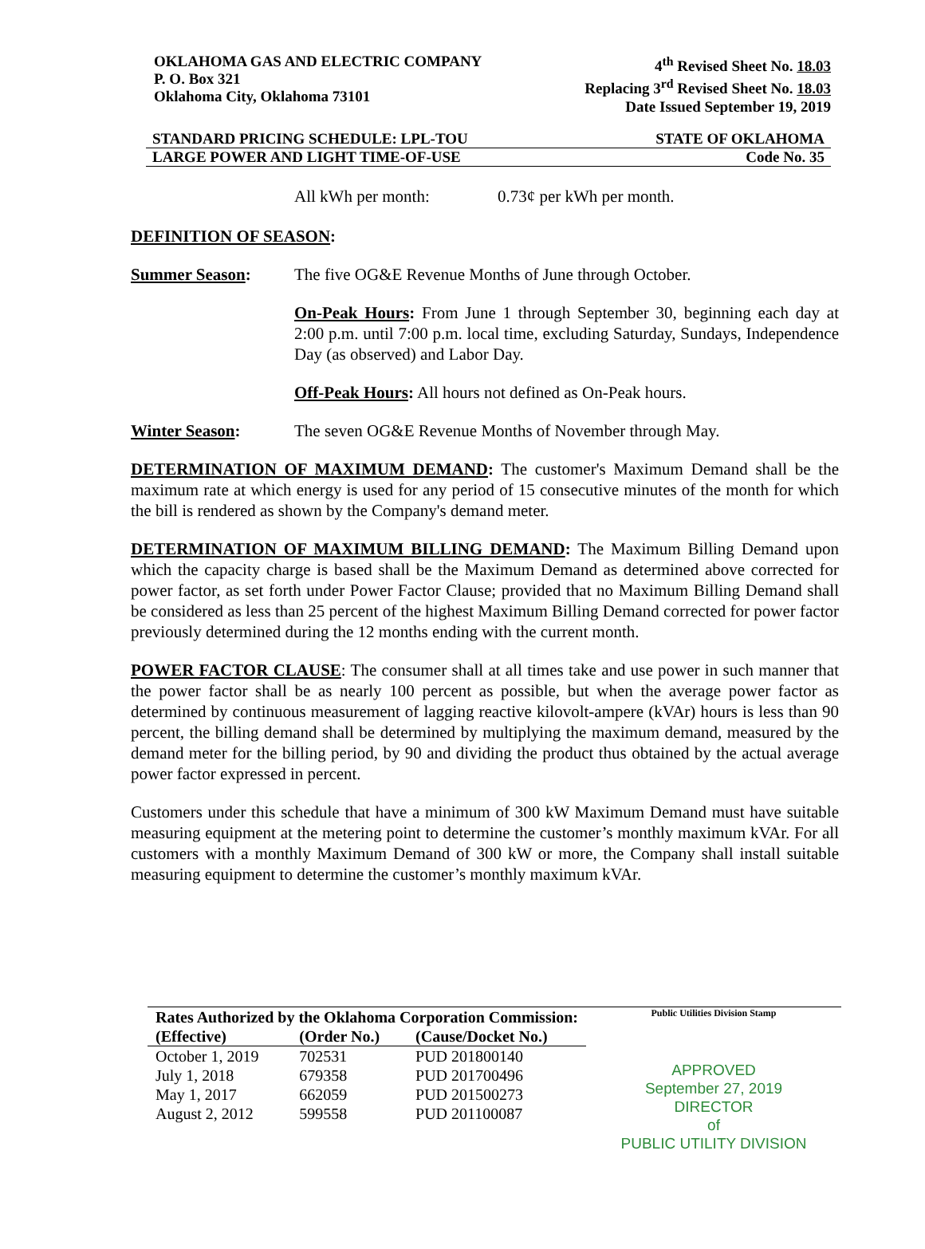OKLAHOMA GAS AND ELECTRIC COMPANY
P. O. Box 321
Oklahoma City, Oklahoma 73101
4<sup>th</sup> Revised Sheet No. 18.03
Replacing 3<sup>rd</sup> Revised Sheet No. 18.03
Date Issued September 19, 2019
STANDARD PRICING SCHEDULE: LPL-TOU STATE OF OKLAHOMA
LARGE POWER AND LIGHT TIME-OF-USE Code No. 35
All kWh per month: 0.73¢ per kWh per month.
DEFINITION OF SEASON:
Summer Season: The five OG&E Revenue Months of June through October.
On-Peak Hours: From June 1 through September 30, beginning each day at 2:00 p.m. until 7:00 p.m. local time, excluding Saturday, Sundays, Independence Day (as observed) and Labor Day.
Off-Peak Hours: All hours not defined as On-Peak hours.
Winter Season: The seven OG&E Revenue Months of November through May.
DETERMINATION OF MAXIMUM DEMAND: The customer's Maximum Demand shall be the maximum rate at which energy is used for any period of 15 consecutive minutes of the month for which the bill is rendered as shown by the Company's demand meter.
DETERMINATION OF MAXIMUM BILLING DEMAND: The Maximum Billing Demand upon which the capacity charge is based shall be the Maximum Demand as determined above corrected for power factor, as set forth under Power Factor Clause; provided that no Maximum Billing Demand shall be considered as less than 25 percent of the highest Maximum Billing Demand corrected for power factor previously determined during the 12 months ending with the current month.
POWER FACTOR CLAUSE: The consumer shall at all times take and use power in such manner that the power factor shall be as nearly 100 percent as possible, but when the average power factor as determined by continuous measurement of lagging reactive kilovolt-ampere (kVAr) hours is less than 90 percent, the billing demand shall be determined by multiplying the maximum demand, measured by the demand meter for the billing period, by 90 and dividing the product thus obtained by the actual average power factor expressed in percent.
Customers under this schedule that have a minimum of 300 kW Maximum Demand must have suitable measuring equipment at the metering point to determine the customer’s monthly maximum kVAr. For all customers with a monthly Maximum Demand of 300 kW or more, the Company shall install suitable measuring equipment to determine the customer’s monthly maximum kVAr.
| Rates Authorized by the Oklahoma Corporation Commission: | | |
| --- | --- | --- |
| (Effective) | (Order No.) | (Cause/Docket No.) |
| October 1, 2019 | 702531 | PUD 201800140 |
| July 1, 2018 | 679358 | PUD 201700496 |
| May 1, 2017 | 662059 | PUD 201500273 |
| August 2, 2012 | 599558 | PUD 201100087 |
Public Utilities Division Stamp
APPROVED
September 27, 2019
DIRECTOR
of
PUBLIC UTILITY DIVISION